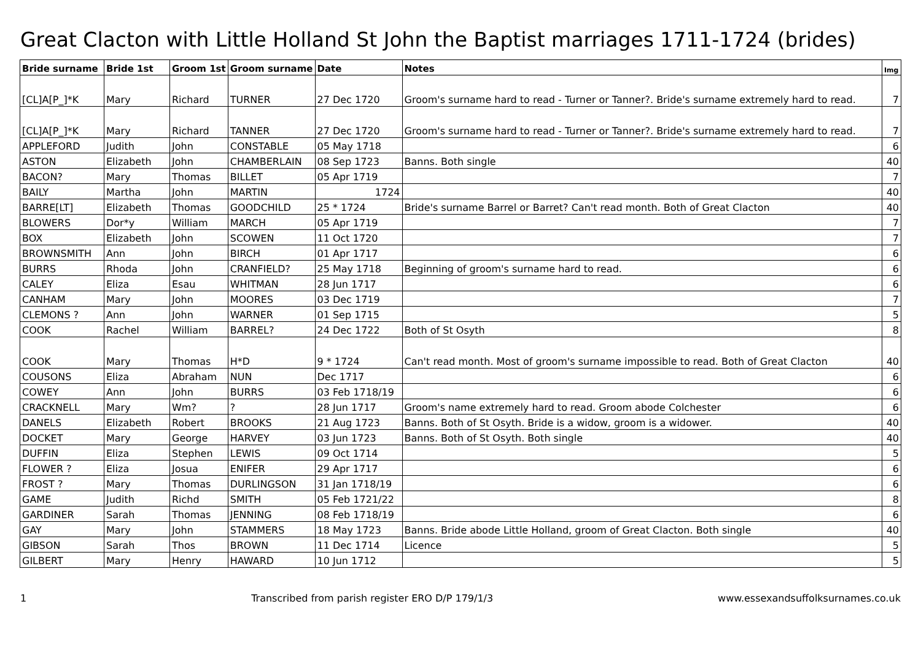Great Clacton with Little Holland St John the Baptist marriages 1711-1724 (brides)
| Bride surname | Bride 1st | Groom 1st | Groom surname | Date | Notes | Img |
| --- | --- | --- | --- | --- | --- | --- |
| [CL]A[P_]*K | Mary | Richard | TURNER | 27 Dec 1720 | Groom's surname hard to read - Turner or Tanner?. Bride's surname extremely hard to read. | 7 |
| [CL]A[P_]*K | Mary | Richard | TANNER | 27 Dec 1720 | Groom's surname hard to read - Turner or Tanner?. Bride's surname extremely hard to read. | 7 |
| APPLEFORD | Judith | John | CONSTABLE | 05 May 1718 | | 6 |
| ASTON | Elizabeth | John | CHAMBERLAIN | 08 Sep 1723 | Banns. Both single | 40 |
| BACON? | Mary | Thomas | BILLET | 05 Apr 1719 | | 7 |
| BAILY | Martha | John | MARTIN | 1724 | | 40 |
| BARRE[LT] | Elizabeth | Thomas | GOODCHILD | 25 * 1724 | Bride's surname Barrel or Barret? Can't read month. Both of Great Clacton | 40 |
| BLOWERS | Dor*y | William | MARCH | 05 Apr 1719 | | 7 |
| BOX | Elizabeth | John | SCOWEN | 11 Oct 1720 | | 7 |
| BROWNSMITH | Ann | John | BIRCH | 01 Apr 1717 | | 6 |
| BURRS | Rhoda | John | CRANFIELD? | 25 May 1718 | Beginning of groom's surname hard to read. | 6 |
| CALEY | Eliza | Esau | WHITMAN | 28 Jun 1717 | | 6 |
| CANHAM | Mary | John | MOORES | 03 Dec 1719 | | 7 |
| CLEMONS ? | Ann | John | WARNER | 01 Sep 1715 | | 5 |
| COOK | Rachel | William | BARREL? | 24 Dec 1722 | Both of St Osyth | 8 |
| COOK | Mary | Thomas | H*D | 9 * 1724 | Can't read month. Most of groom's surname impossible to read. Both of Great Clacton | 40 |
| COUSONS | Eliza | Abraham | NUN | Dec 1717 | | 6 |
| COWEY | Ann | John | BURRS | 03 Feb 1718/19 | | 6 |
| CRACKNELL | Mary | Wm? | ? | 28 Jun 1717 | Groom's name extremely hard to read. Groom abode Colchester | 6 |
| DANELS | Elizabeth | Robert | BROOKS | 21 Aug 1723 | Banns. Both of St Osyth. Bride is a widow, groom is a widower. | 40 |
| DOCKET | Mary | George | HARVEY | 03 Jun 1723 | Banns. Both of St Osyth. Both single | 40 |
| DUFFIN | Eliza | Stephen | LEWIS | 09 Oct 1714 | | 5 |
| FLOWER ? | Eliza | Josua | ENIFER | 29 Apr 1717 | | 6 |
| FROST ? | Mary | Thomas | DURLINGSON | 31 Jan 1718/19 | | 6 |
| GAME | Judith | Richd | SMITH | 05 Feb 1721/22 | | 8 |
| GARDINER | Sarah | Thomas | JENNING | 08 Feb 1718/19 | | 6 |
| GAY | Mary | John | STAMMERS | 18 May 1723 | Banns. Bride abode Little Holland, groom of Great Clacton. Both single | 40 |
| GIBSON | Sarah | Thos | BROWN | 11 Dec 1714 | Licence | 5 |
| GILBERT | Mary | Henry | HAWARD | 10 Jun 1712 | | 5 |
1 Transcribed from parish register ERO D/P 179/1/3 www.essexandsuffolksurnames.co.uk